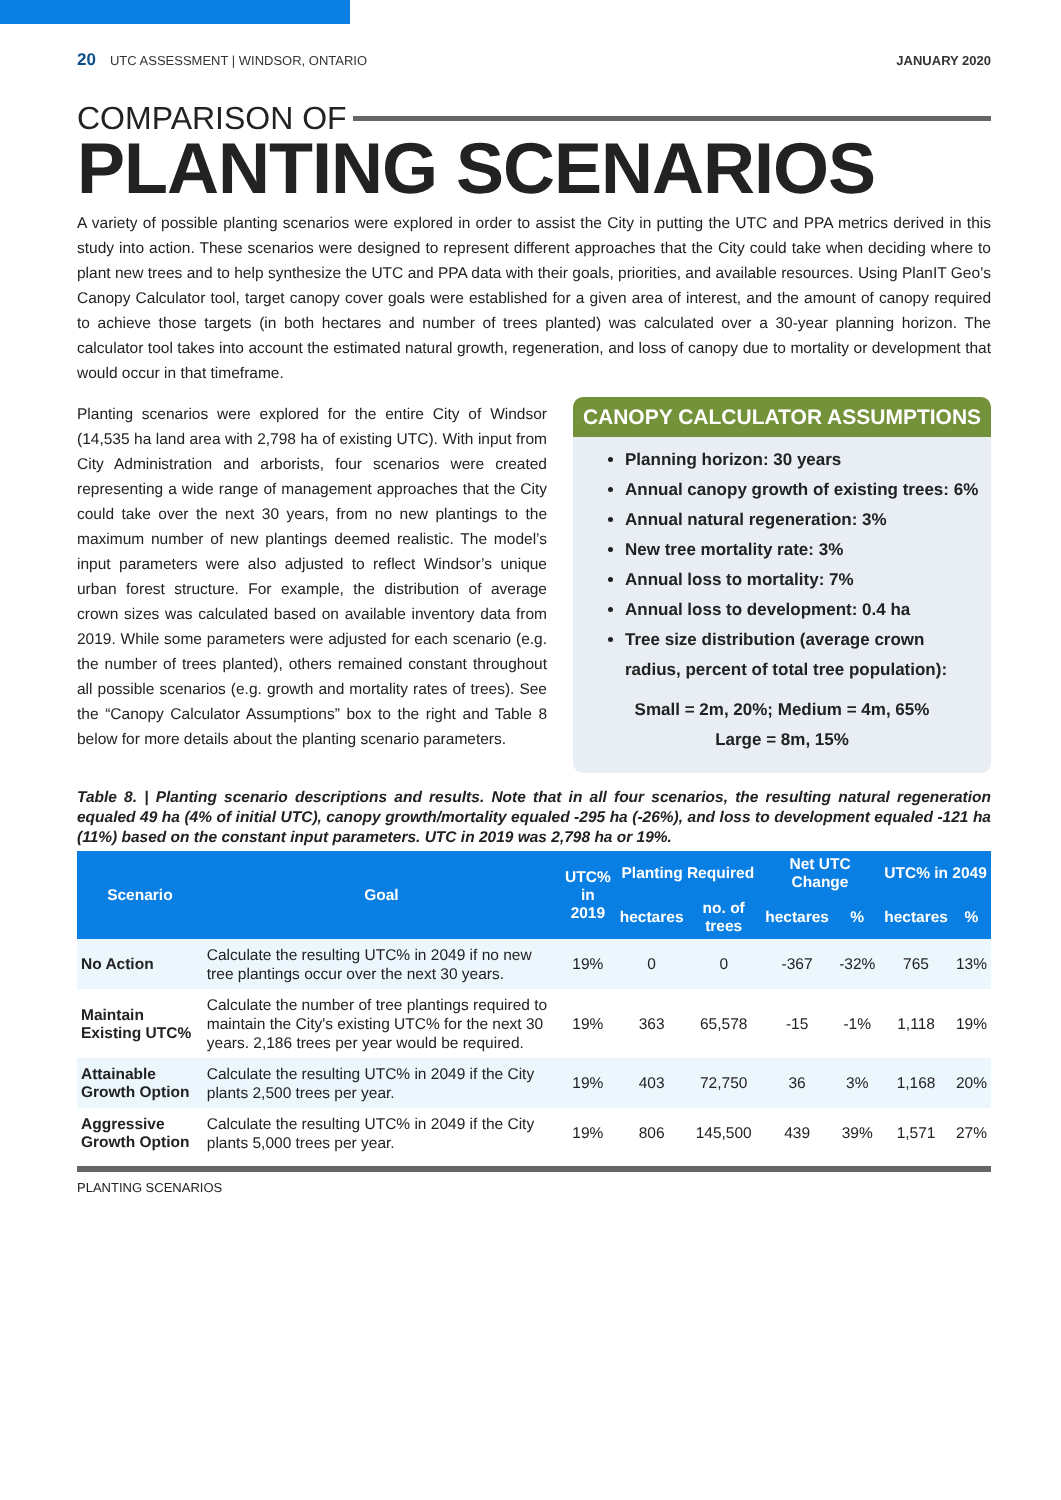20 UTC ASSESSMENT | WINDSOR, ONTARIO
JANUARY 2020
COMPARISON OF
PLANTING SCENARIOS
A variety of possible planting scenarios were explored in order to assist the City in putting the UTC and PPA metrics derived in this study into action. These scenarios were designed to represent different approaches that the City could take when deciding where to plant new trees and to help synthesize the UTC and PPA data with their goals, priorities, and available resources. Using PlanIT Geo’s Canopy Calculator tool, target canopy cover goals were established for a given area of interest, and the amount of canopy required to achieve those targets (in both hectares and number of trees planted) was calculated over a 30-year planning horizon. The calculator tool takes into account the estimated natural growth, regeneration, and loss of canopy due to mortality or development that would occur in that timeframe.
Planting scenarios were explored for the entire City of Windsor (14,535 ha land area with 2,798 ha of existing UTC). With input from City Administration and arborists, four scenarios were created representing a wide range of management approaches that the City could take over the next 30 years, from no new plantings to the maximum number of new plantings deemed realistic. The model’s input parameters were also adjusted to reflect Windsor’s unique urban forest structure. For example, the distribution of average crown sizes was calculated based on available inventory data from 2019. While some parameters were adjusted for each scenario (e.g. the number of trees planted), others remained constant throughout all possible scenarios (e.g. growth and mortality rates of trees). See the “Canopy Calculator Assumptions” box to the right and Table 8 below for more details about the planting scenario parameters.
CANOPY CALCULATOR ASSUMPTIONS
Planning horizon: 30 years
Annual canopy growth of existing trees: 6%
Annual natural regeneration: 3%
New tree mortality rate: 3%
Annual loss to mortality: 7%
Annual loss to development: 0.4 ha
Tree size distribution (average crown radius, percent of total tree population):
Small = 2m, 20%; Medium = 4m, 65%
Large = 8m, 15%
Table 8. | Planting scenario descriptions and results. Note that in all four scenarios, the resulting natural regeneration equaled 49 ha (4% of initial UTC), canopy growth/mortality equaled -295 ha (-26%), and loss to development equaled -121 ha (11%) based on the constant input parameters. UTC in 2019 was 2,798 ha or 19%.
| Scenario | Goal | UTC% in 2019 | Planting Required | | Net UTC Change | | UTC% in 2049 | |
| --- | --- | --- | --- | --- | --- | --- | --- | --- |
| | | | hectares | no. of trees | hectares | % | hectares | % |
| No Action | Calculate the resulting UTC% in 2049 if no new tree plantings occur over the next 30 years. | 19% | 0 | 0 | -367 | -32% | 765 | 13% |
| Maintain Existing UTC% | Calculate the number of tree plantings required to maintain the City's existing UTC% for the next 30 years. 2,186 trees per year would be required. | 19% | 363 | 65,578 | -15 | -1% | 1,118 | 19% |
| Attainable Growth Option | Calculate the resulting UTC% in 2049 if the City plants 2,500 trees per year. | 19% | 403 | 72,750 | 36 | 3% | 1,168 | 20% |
| Aggressive Growth Option | Calculate the resulting UTC% in 2049 if the City plants 5,000 trees per year. | 19% | 806 | 145,500 | 439 | 39% | 1,571 | 27% |
PLANTING SCENARIOS